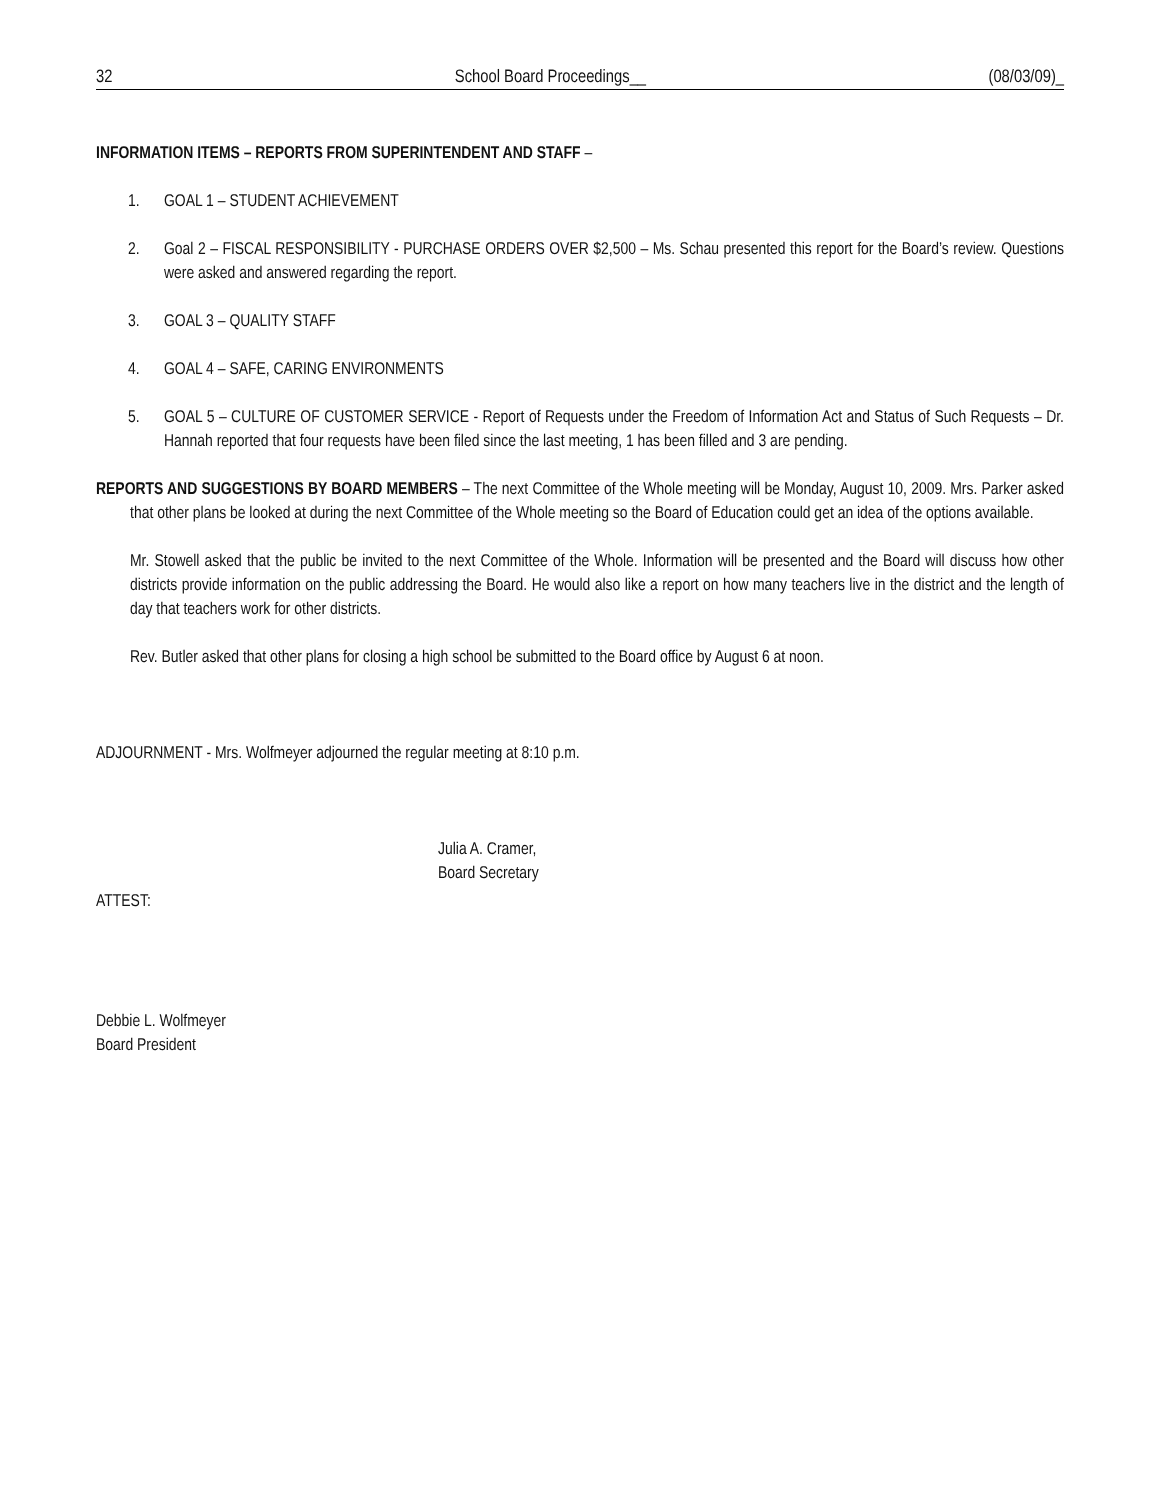32 School Board Proceedings__ (08/03/09)_
INFORMATION ITEMS – REPORTS FROM SUPERINTENDENT AND STAFF –
1. GOAL 1 – STUDENT ACHIEVEMENT
2. Goal 2 – FISCAL RESPONSIBILITY - PURCHASE ORDERS OVER $2,500 – Ms. Schau presented this report for the Board’s review. Questions were asked and answered regarding the report.
3. GOAL 3 – QUALITY STAFF
4. GOAL 4 – SAFE, CARING ENVIRONMENTS
5. GOAL 5 – CULTURE OF CUSTOMER SERVICE - Report of Requests under the Freedom of Information Act and Status of Such Requests – Dr. Hannah reported that four requests have been filed since the last meeting, 1 has been filled and 3 are pending.
REPORTS AND SUGGESTIONS BY BOARD MEMBERS – The next Committee of the Whole meeting will be Monday, August 10, 2009. Mrs. Parker asked that other plans be looked at during the next Committee of the Whole meeting so the Board of Education could get an idea of the options available.
Mr. Stowell asked that the public be invited to the next Committee of the Whole. Information will be presented and the Board will discuss how other districts provide information on the public addressing the Board. He would also like a report on how many teachers live in the district and the length of day that teachers work for other districts.
Rev. Butler asked that other plans for closing a high school be submitted to the Board office by August 6 at noon.
ADJOURNMENT - Mrs. Wolfmeyer adjourned the regular meeting at 8:10 p.m.
Julia A. Cramer,
Board Secretary
ATTEST:
Debbie L. Wolfmeyer
Board President